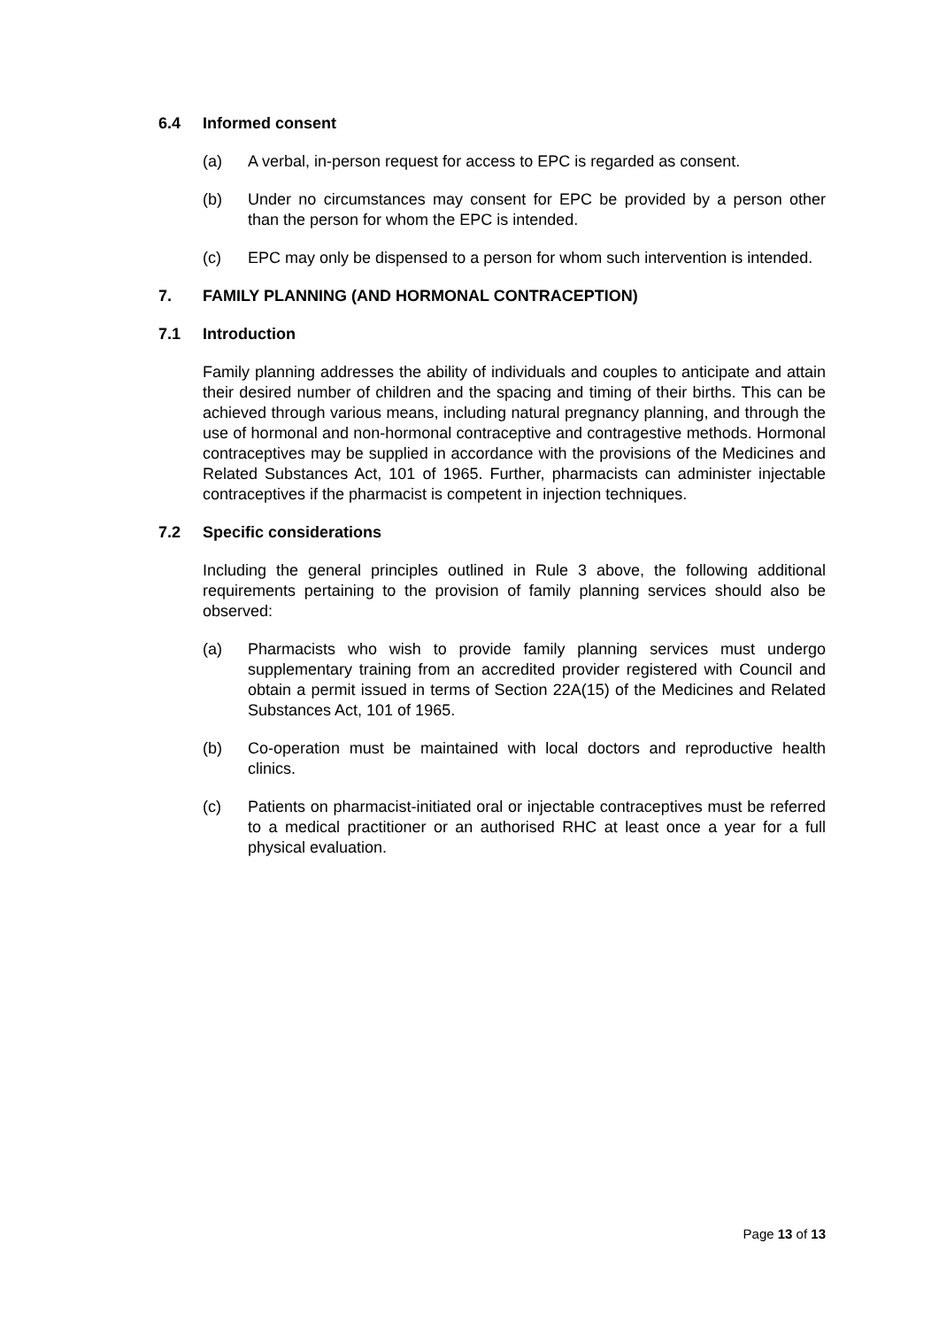6.4 Informed consent
(a) A verbal, in-person request for access to EPC is regarded as consent.
(b) Under no circumstances may consent for EPC be provided by a person other than the person for whom the EPC is intended.
(c) EPC may only be dispensed to a person for whom such intervention is intended.
7. FAMILY PLANNING (AND HORMONAL CONTRACEPTION)
7.1 Introduction
Family planning addresses the ability of individuals and couples to anticipate and attain their desired number of children and the spacing and timing of their births. This can be achieved through various means, including natural pregnancy planning, and through the use of hormonal and non-hormonal contraceptive and contragestive methods. Hormonal contraceptives may be supplied in accordance with the provisions of the Medicines and Related Substances Act, 101 of 1965. Further, pharmacists can administer injectable contraceptives if the pharmacist is competent in injection techniques.
7.2 Specific considerations
Including the general principles outlined in Rule 3 above, the following additional requirements pertaining to the provision of family planning services should also be observed:
(a) Pharmacists who wish to provide family planning services must undergo supplementary training from an accredited provider registered with Council and obtain a permit issued in terms of Section 22A(15) of the Medicines and Related Substances Act, 101 of 1965.
(b) Co-operation must be maintained with local doctors and reproductive health clinics.
(c) Patients on pharmacist-initiated oral or injectable contraceptives must be referred to a medical practitioner or an authorised RHC at least once a year for a full physical evaluation.
Page 13 of 13